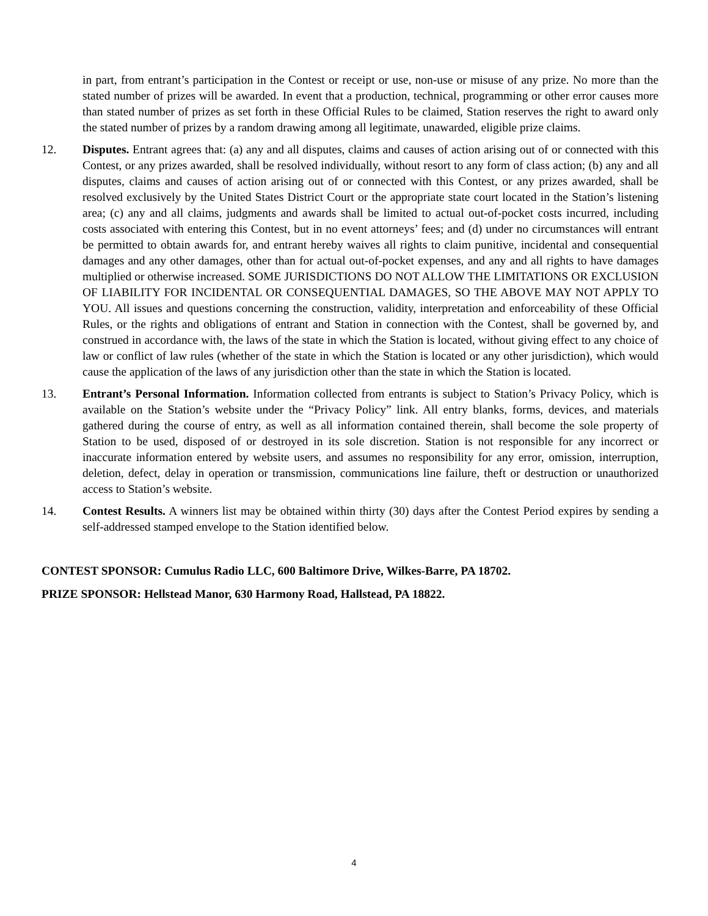in part, from entrant’s participation in the Contest or receipt or use, non-use or misuse of any prize. No more than the stated number of prizes will be awarded. In event that a production, technical, programming or other error causes more than stated number of prizes as set forth in these Official Rules to be claimed, Station reserves the right to award only the stated number of prizes by a random drawing among all legitimate, unawarded, eligible prize claims.
12. Disputes. Entrant agrees that: (a) any and all disputes, claims and causes of action arising out of or connected with this Contest, or any prizes awarded, shall be resolved individually, without resort to any form of class action; (b) any and all disputes, claims and causes of action arising out of or connected with this Contest, or any prizes awarded, shall be resolved exclusively by the United States District Court or the appropriate state court located in the Station’s listening area; (c) any and all claims, judgments and awards shall be limited to actual out-of-pocket costs incurred, including costs associated with entering this Contest, but in no event attorneys’ fees; and (d) under no circumstances will entrant be permitted to obtain awards for, and entrant hereby waives all rights to claim punitive, incidental and consequential damages and any other damages, other than for actual out-of-pocket expenses, and any and all rights to have damages multiplied or otherwise increased. SOME JURISDICTIONS DO NOT ALLOW THE LIMITATIONS OR EXCLUSION OF LIABILITY FOR INCIDENTAL OR CONSEQUENTIAL DAMAGES, SO THE ABOVE MAY NOT APPLY TO YOU. All issues and questions concerning the construction, validity, interpretation and enforceability of these Official Rules, or the rights and obligations of entrant and Station in connection with the Contest, shall be governed by, and construed in accordance with, the laws of the state in which the Station is located, without giving effect to any choice of law or conflict of law rules (whether of the state in which the Station is located or any other jurisdiction), which would cause the application of the laws of any jurisdiction other than the state in which the Station is located.
13. Entrant’s Personal Information. Information collected from entrants is subject to Station’s Privacy Policy, which is available on the Station’s website under the “Privacy Policy” link. All entry blanks, forms, devices, and materials gathered during the course of entry, as well as all information contained therein, shall become the sole property of Station to be used, disposed of or destroyed in its sole discretion. Station is not responsible for any incorrect or inaccurate information entered by website users, and assumes no responsibility for any error, omission, interruption, deletion, defect, delay in operation or transmission, communications line failure, theft or destruction or unauthorized access to Station’s website.
14. Contest Results. A winners list may be obtained within thirty (30) days after the Contest Period expires by sending a self-addressed stamped envelope to the Station identified below.
CONTEST SPONSOR: Cumulus Radio LLC, 600 Baltimore Drive, Wilkes-Barre, PA 18702.
PRIZE SPONSOR: Hellstead Manor, 630 Harmony Road, Hallstead, PA 18822.
4